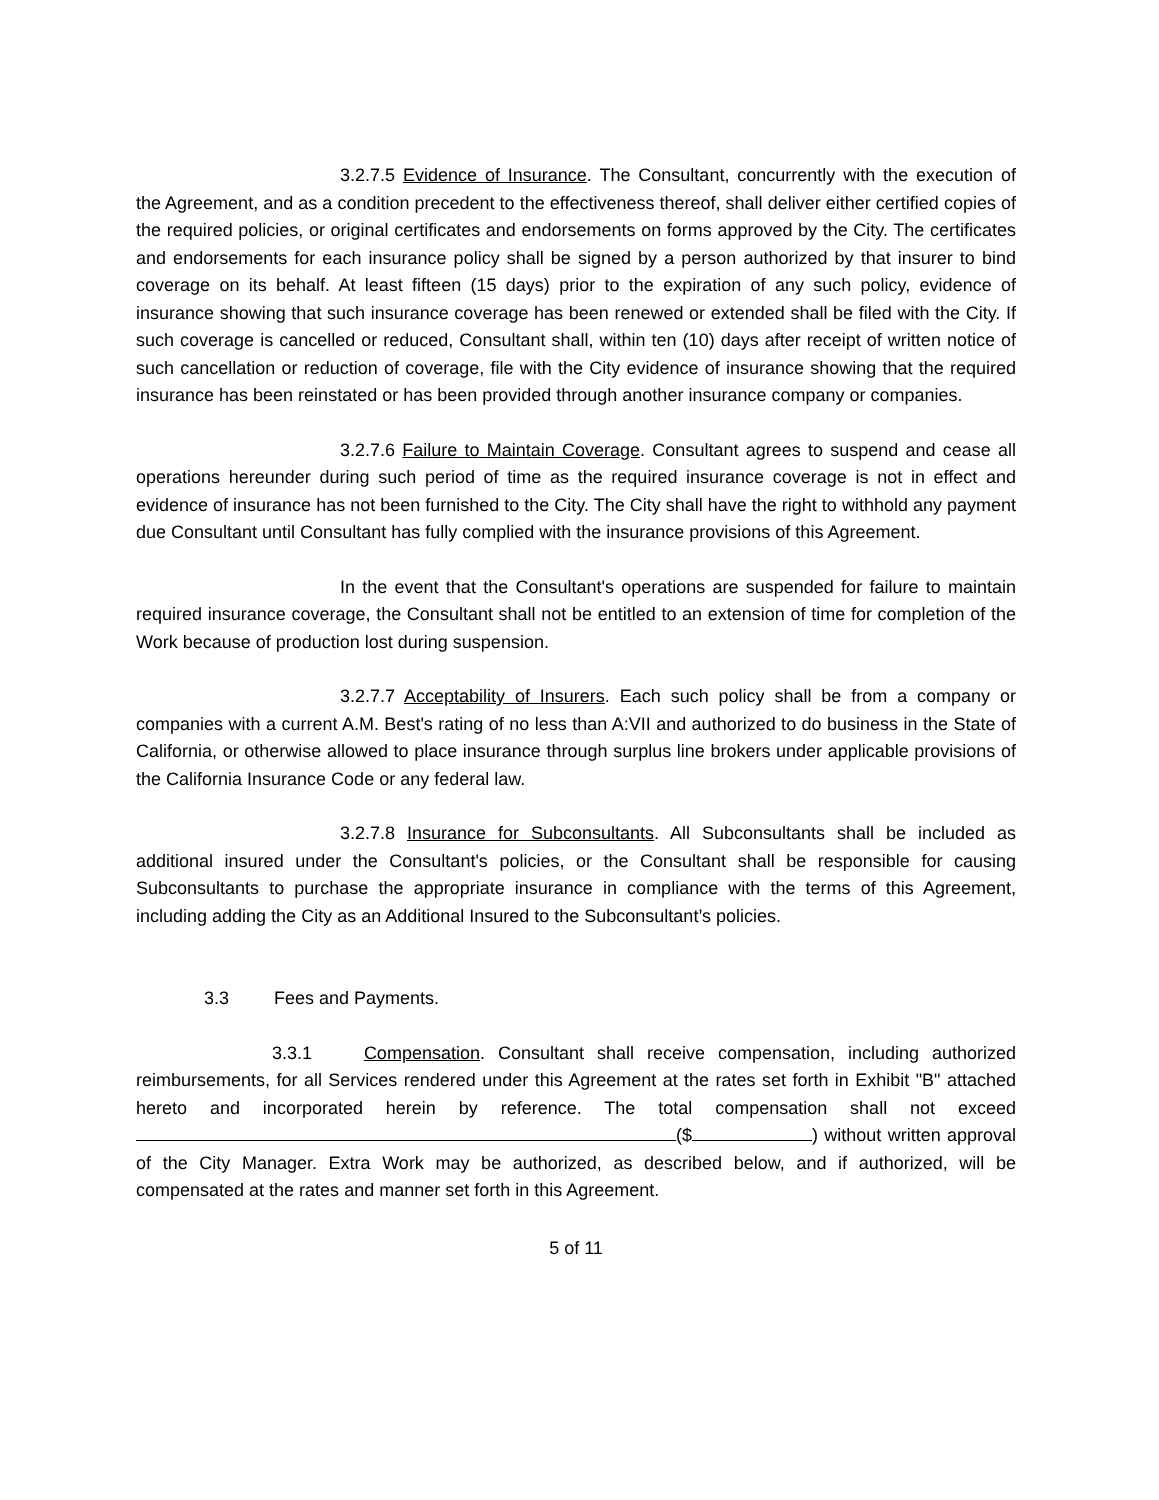3.2.7.5 Evidence of Insurance. The Consultant, concurrently with the execution of the Agreement, and as a condition precedent to the effectiveness thereof, shall deliver either certified copies of the required policies, or original certificates and endorsements on forms approved by the City. The certificates and endorsements for each insurance policy shall be signed by a person authorized by that insurer to bind coverage on its behalf. At least fifteen (15 days) prior to the expiration of any such policy, evidence of insurance showing that such insurance coverage has been renewed or extended shall be filed with the City. If such coverage is cancelled or reduced, Consultant shall, within ten (10) days after receipt of written notice of such cancellation or reduction of coverage, file with the City evidence of insurance showing that the required insurance has been reinstated or has been provided through another insurance company or companies.
3.2.7.6 Failure to Maintain Coverage. Consultant agrees to suspend and cease all operations hereunder during such period of time as the required insurance coverage is not in effect and evidence of insurance has not been furnished to the City. The City shall have the right to withhold any payment due Consultant until Consultant has fully complied with the insurance provisions of this Agreement.
In the event that the Consultant's operations are suspended for failure to maintain required insurance coverage, the Consultant shall not be entitled to an extension of time for completion of the Work because of production lost during suspension.
3.2.7.7 Acceptability of Insurers. Each such policy shall be from a company or companies with a current A.M. Best's rating of no less than A:VII and authorized to do business in the State of California, or otherwise allowed to place insurance through surplus line brokers under applicable provisions of the California Insurance Code or any federal law.
3.2.7.8 Insurance for Subconsultants. All Subconsultants shall be included as additional insured under the Consultant's policies, or the Consultant shall be responsible for causing Subconsultants to purchase the appropriate insurance in compliance with the terms of this Agreement, including adding the City as an Additional Insured to the Subconsultant’s policies.
3.3 Fees and Payments.
3.3.1 Compensation. Consultant shall receive compensation, including authorized reimbursements, for all Services rendered under this Agreement at the rates set forth in Exhibit "B" attached hereto and incorporated herein by reference. The total compensation shall not exceed ($ ) without written approval of the City Manager. Extra Work may be authorized, as described below, and if authorized, will be compensated at the rates and manner set forth in this Agreement.
5 of 11